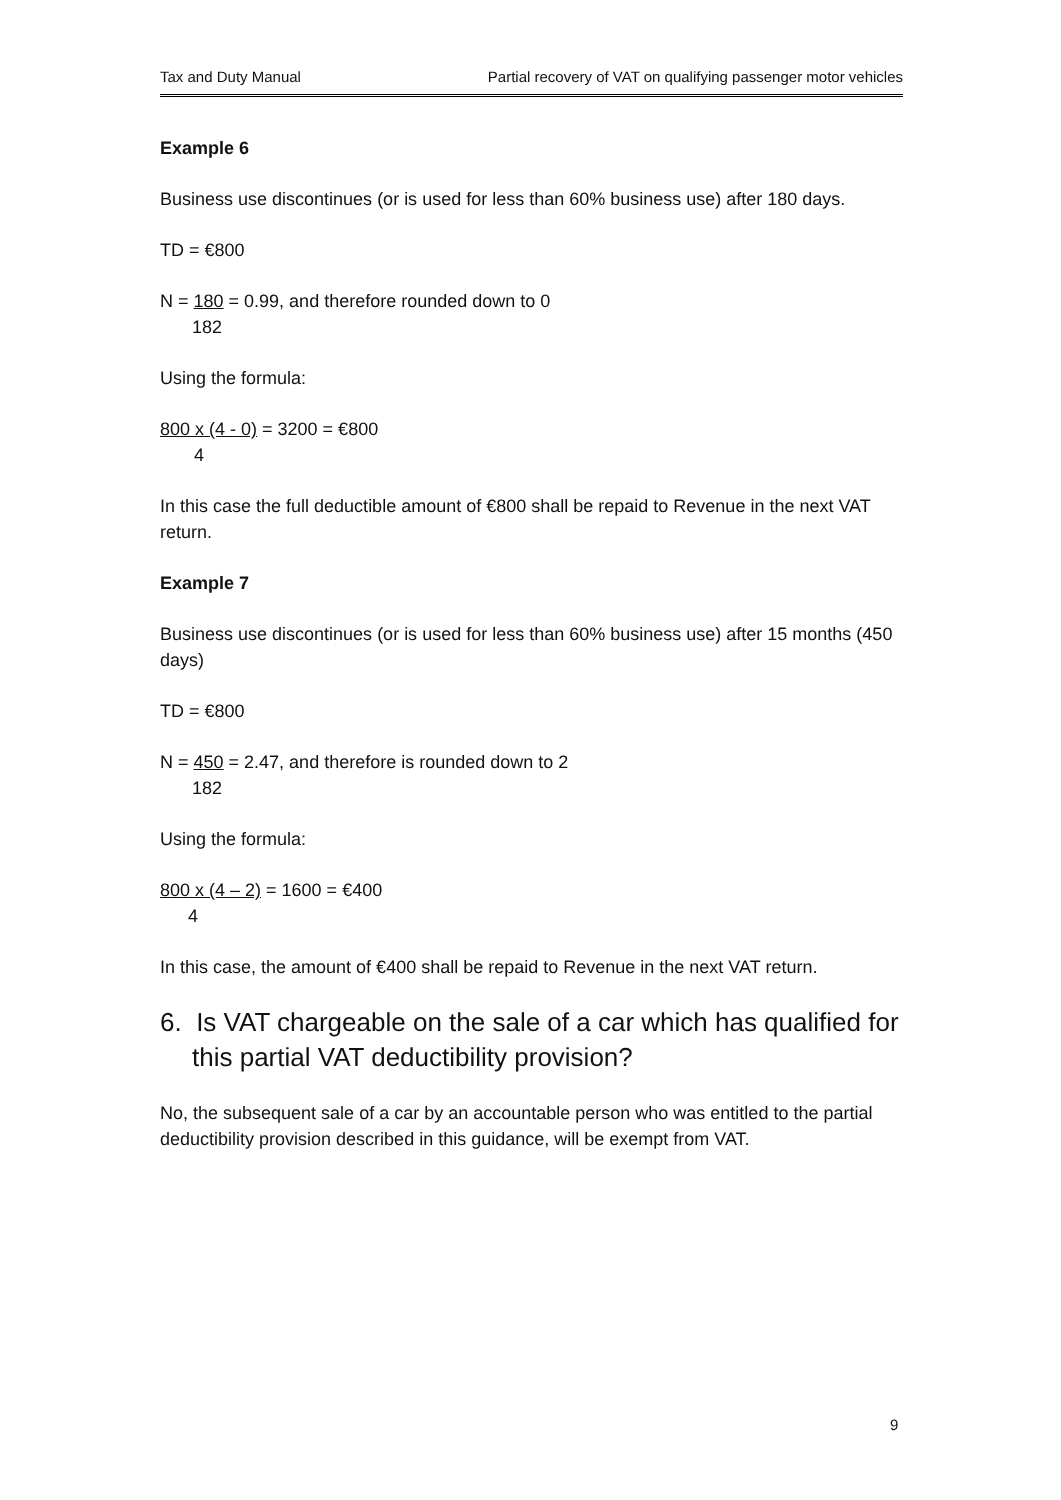Tax and Duty Manual Partial recovery of VAT on qualifying passenger motor vehicles
Example 6
Business use discontinues (or is used for less than 60% business use) after 180 days.
TD = €800
N = 180 = 0.99, and therefore rounded down to 0
182
Using the formula:
800 x (4 - 0) = 3200 = €800
4
In this case the full deductible amount of €800 shall be repaid to Revenue in the next VAT return.
Example 7
Business use discontinues (or is used for less than 60% business use) after 15 months (450 days)
TD = €800
N = 450 = 2.47, and therefore is rounded down to 2
182
Using the formula:
800 x (4 – 2) = 1600 = €400
4
In this case, the amount of €400 shall be repaid to Revenue in the next VAT return.
6. Is VAT chargeable on the sale of a car which has qualified for this partial VAT deductibility provision?
No, the subsequent sale of a car by an accountable person who was entitled to the partial deductibility provision described in this guidance, will be exempt from VAT.
9